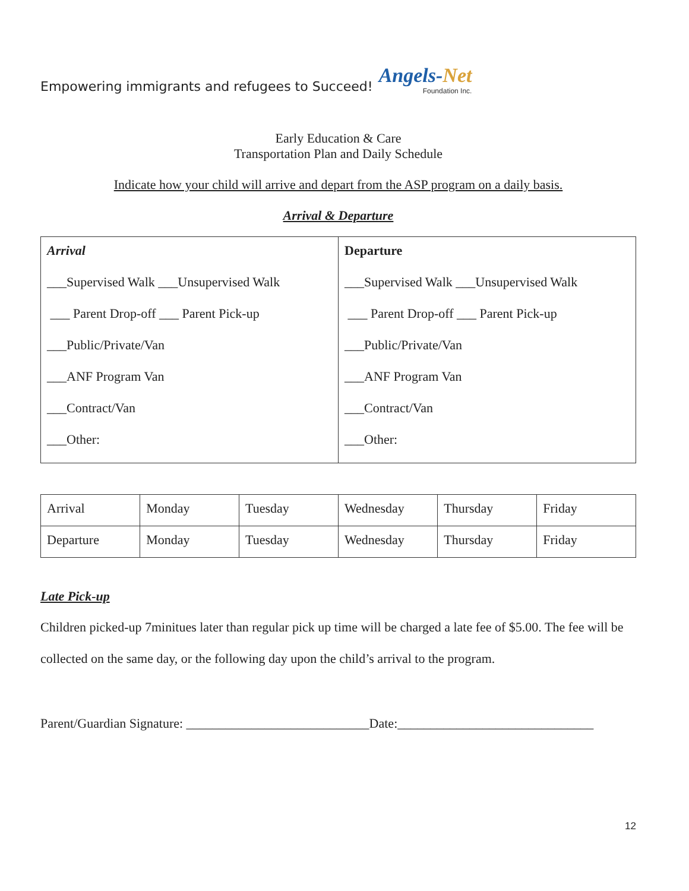Empowering immigrants and refugees to Succeed!
Angels-Net
Foundation Inc.
Early Education & Care
Transportation Plan and Daily Schedule
Indicate how your child will arrive and depart from the ASP program on a daily basis.
Arrival & Departure
| Arrival ___Supervised Walk ___Unsupervised Walk ___ Parent Drop-off ___ Parent Pick-up ___Public/Private/Van ___ANF Program Van ___Contract/Van ___Other: | Departure ___Supervised Walk ___Unsupervised Walk ___ Parent Drop-off ___ Parent Pick-up ___Public/Private/Van ___ANF Program Van ___Contract/Van ___Other: |
| Arrival | Monday | Tuesday | Wednesday | Thursday | Friday |
| Departure | Monday | Tuesday | Wednesday | Thursday | Friday |
Late Pick-up
Children picked-up 7minitues later than regular pick up time will be charged a late fee of $5.00. The fee will be collected on the same day, or the following day upon the child’s arrival to the program.
Parent/Guardian Signature: ____________________________Date:______________________________
12